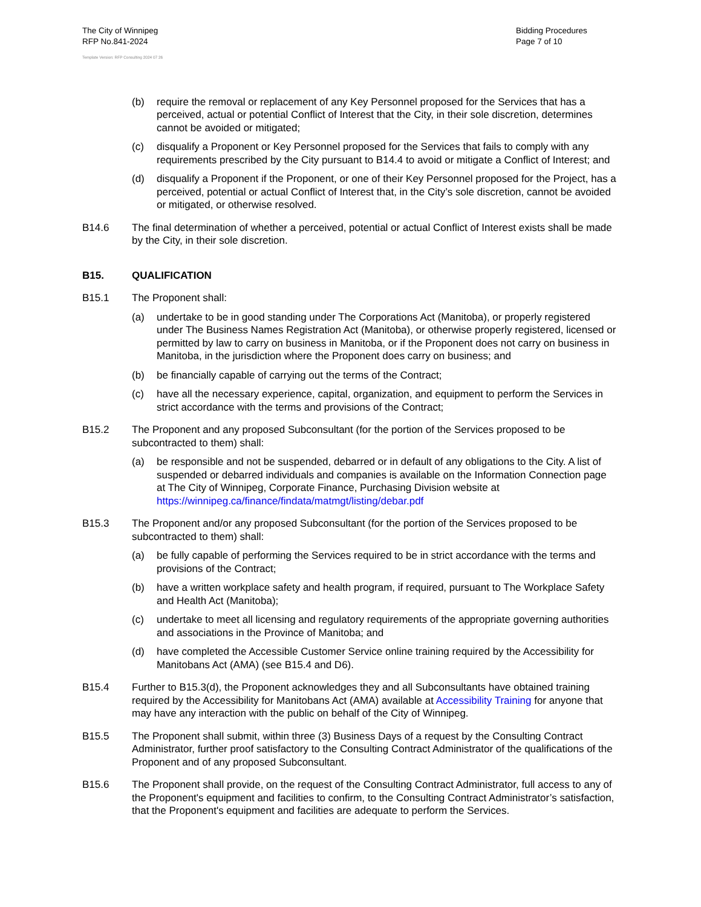The City of Winnipeg
RFP No.841-2024
Bidding Procedures
Page 7 of 10
Template Version: RFP Consulting 2024 07 26
(b) require the removal or replacement of any Key Personnel proposed for the Services that has a perceived, actual or potential Conflict of Interest that the City, in their sole discretion, determines cannot be avoided or mitigated;
(c) disqualify a Proponent or Key Personnel proposed for the Services that fails to comply with any requirements prescribed by the City pursuant to B14.4 to avoid or mitigate a Conflict of Interest; and
(d) disqualify a Proponent if the Proponent, or one of their Key Personnel proposed for the Project, has a perceived, potential or actual Conflict of Interest that, in the City’s sole discretion, cannot be avoided or mitigated, or otherwise resolved.
B14.6 The final determination of whether a perceived, potential or actual Conflict of Interest exists shall be made by the City, in their sole discretion.
B15. QUALIFICATION
B15.1 The Proponent shall:
(a) undertake to be in good standing under The Corporations Act (Manitoba), or properly registered under The Business Names Registration Act (Manitoba), or otherwise properly registered, licensed or permitted by law to carry on business in Manitoba, or if the Proponent does not carry on business in Manitoba, in the jurisdiction where the Proponent does carry on business; and
(b) be financially capable of carrying out the terms of the Contract;
(c) have all the necessary experience, capital, organization, and equipment to perform the Services in strict accordance with the terms and provisions of the Contract;
B15.2 The Proponent and any proposed Subconsultant (for the portion of the Services proposed to be subcontracted to them) shall:
(a) be responsible and not be suspended, debarred or in default of any obligations to the City. A list of suspended or debarred individuals and companies is available on the Information Connection page at The City of Winnipeg, Corporate Finance, Purchasing Division website at https://winnipeg.ca/finance/findata/matmgt/listing/debar.pdf
B15.3 The Proponent and/or any proposed Subconsultant (for the portion of the Services proposed to be subcontracted to them) shall:
(a) be fully capable of performing the Services required to be in strict accordance with the terms and provisions of the Contract;
(b) have a written workplace safety and health program, if required, pursuant to The Workplace Safety and Health Act (Manitoba);
(c) undertake to meet all licensing and regulatory requirements of the appropriate governing authorities and associations in the Province of Manitoba; and
(d) have completed the Accessible Customer Service online training required by the Accessibility for Manitobans Act (AMA) (see B15.4 and D6).
B15.4 Further to B15.3(d), the Proponent acknowledges they and all Subconsultants have obtained training required by the Accessibility for Manitobans Act (AMA) available at Accessibility Training for anyone that may have any interaction with the public on behalf of the City of Winnipeg.
B15.5 The Proponent shall submit, within three (3) Business Days of a request by the Consulting Contract Administrator, further proof satisfactory to the Consulting Contract Administrator of the qualifications of the Proponent and of any proposed Subconsultant.
B15.6 The Proponent shall provide, on the request of the Consulting Contract Administrator, full access to any of the Proponent's equipment and facilities to confirm, to the Consulting Contract Administrator’s satisfaction, that the Proponent's equipment and facilities are adequate to perform the Services.